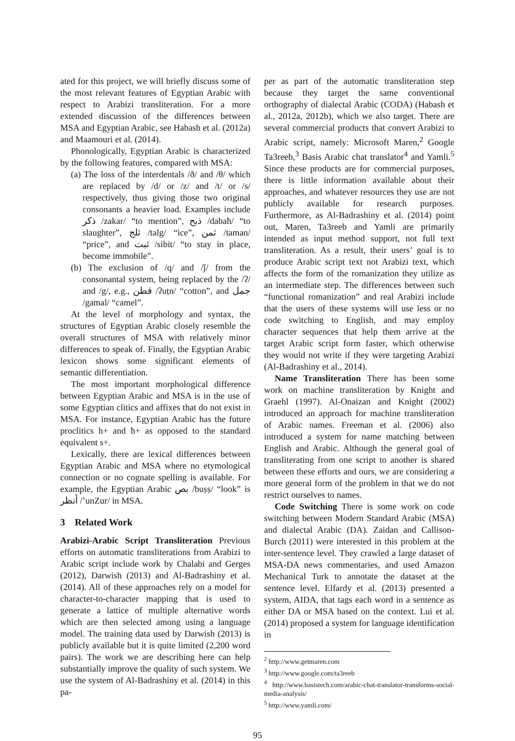ated for this project, we will briefly discuss some of the most relevant features of Egyptian Arabic with respect to Arabizi transliteration. For a more extended discussion of the differences between MSA and Egyptian Arabic, see Habash et al. (2012a) and Maamouri et al. (2014).
Phonologically, Egyptian Arabic is characterized by the following features, compared with MSA:
(a) The loss of the interdentals /ð/ and /θ/ which are replaced by /d/ or /z/ and /t/ or /s/ respectively, thus giving those two original consonants a heavier load. Examples include ذكر /zakar/ “to mention”, ذبح /dabaħ/ “to slaughter”, ثلج /talg/ “ice”, ثمن /taman/ “price”, and ثبت /sibit/ “to stay in place, become immobile”.
(b) The exclusion of /q/ and /ǰ/ from the consonantal system, being replaced by the /ʔ/ and /g/, e.g., قطن /ʔuṭn/ “cotton”, and جمل /gamal/ “camel”.
At the level of morphology and syntax, the structures of Egyptian Arabic closely resemble the overall structures of MSA with relatively minor differences to speak of. Finally, the Egyptian Arabic lexicon shows some significant elements of semantic differentiation.
The most important morphological difference between Egyptian Arabic and MSA is in the use of some Egyptian clitics and affixes that do not exist in MSA. For instance, Egyptian Arabic has the future proclitics h+ and ħ+ as opposed to the standard equivalent s+.
Lexically, there are lexical differences between Egyptian Arabic and MSA where no etymological connection or no cognate spelling is available. For example, the Egyptian Arabic بص /buṣṣ/ “look” is أنظر /’unZur/ in MSA.
3 Related Work
Arabizi-Arabic Script Transliteration Previous efforts on automatic transliterations from Arabizi to Arabic script include work by Chalabi and Gerges (2012), Darwish (2013) and Al-Badrashiny et al. (2014). All of these approaches rely on a model for character-to-character mapping that is used to generate a lattice of multiple alternative words which are then selected among using a language model. The training data used by Darwish (2013) is publicly available but it is quite limited (2,200 word pairs). The work we are describing here can help substantially improve the quality of such system. We use the system of Al-Badrashiny et al. (2014) in this pa-
per as part of the automatic transliteration step because they target the same conventional orthography of dialectal Arabic (CODA) (Habash et al., 2012a, 2012b), which we also target. There are several commercial products that convert Arabizi to Arabic script, namely: Microsoft Maren,<sup>2</sup> Google Ta3reeb,<sup>3</sup> Basis Arabic chat translator<sup>4</sup> and Yamli.<sup>5</sup> Since these products are for commercial purposes, there is little information available about their approaches, and whatever resources they use are not publicly available for research purposes. Furthermore, as Al-Badrashiny et al. (2014) point out, Maren, Ta3reeb and Yamli are primarily intended as input method support, not full text transliteration. As a result, their users’ goal is to produce Arabic script text not Arabizi text, which affects the form of the romanization they utilize as an intermediate step. The differences between such “functional romanization” and real Arabizi include that the users of these systems will use less or no code switching to English, and may employ character sequences that help them arrive at the target Arabic script form faster, which otherwise they would not write if they were targeting Arabizi (Al-Badrashiny et al., 2014).
Name Transliteration There has been some work on machine transliteration by Knight and Graehl (1997). Al-Onaizan and Knight (2002) introduced an approach for machine transliteration of Arabic names. Freeman et al. (2006) also introduced a system for name matching between English and Arabic. Although the general goal of transliterating from one script to another is shared between these efforts and ours, we are considering a more general form of the problem in that we do not restrict ourselves to names.
Code Switching There is some work on code switching between Modern Standard Arabic (MSA) and dialectal Arabic (DA). Zaidan and Callison-Burch (2011) were interested in this problem at the inter-sentence level. They crawled a large dataset of MSA-DA news commentaries, and used Amazon Mechanical Turk to annotate the dataset at the sentence level. Elfardy et al. (2013) presented a system, AIDA, that tags each word in a sentence as either DA or MSA based on the context. Lui et al. (2014) proposed a system for language identification in
<sup>2</sup> http://www.getmaren.com
<sup>3</sup> http://www.google.com/ta3reeb
<sup>4</sup> http://www.basistech.com/arabic-chat-translator-transforms-social-media-analysis/
<sup>5</sup> http://www.yamli.com/
95